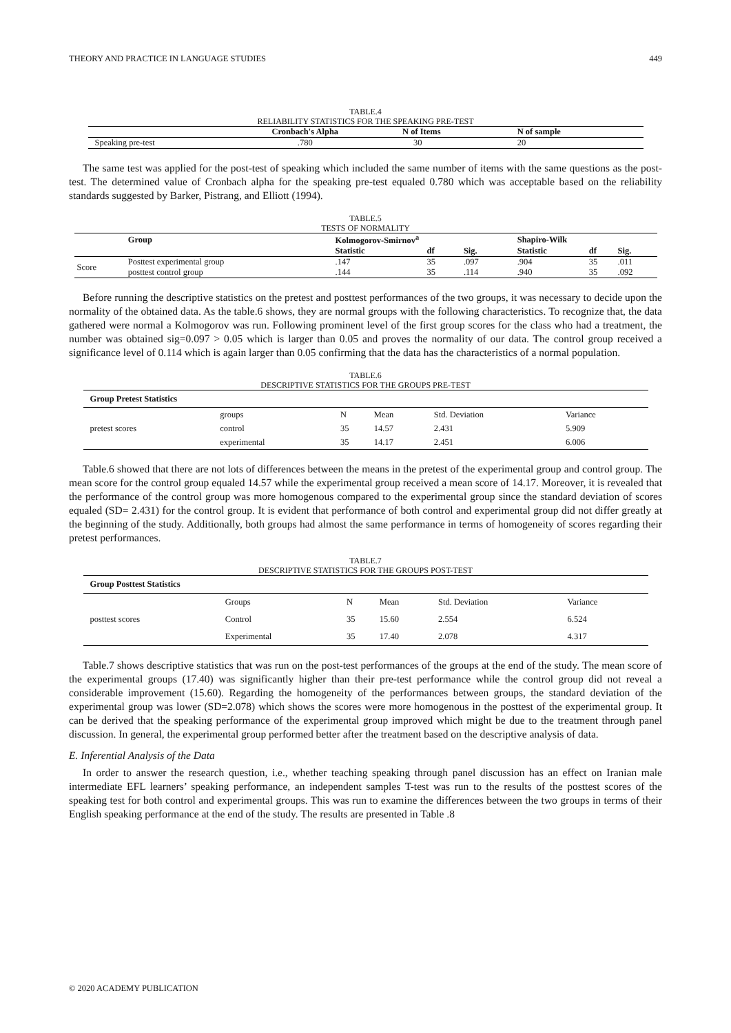THEORY AND PRACTICE IN LANGUAGE STUDIES 449
TABLE.4
RELIABILITY STATISTICS FOR THE SPEAKING PRE-TEST
| | Cronbach's Alpha | N of Items | N of sample |
| --- | --- | --- | --- |
| Speaking pre-test | .780 | 30 | 20 |
The same test was applied for the post-test of speaking which included the same number of items with the same questions as the post-test. The determined value of Cronbach alpha for the speaking pre-test equaled 0.780 which was acceptable based on the reliability standards suggested by Barker, Pistrang, and Elliott (1994).
TABLE.5
TESTS OF NORMALITY
| | Group | Kolmogorov-Smirnov<sup>a</sup> | | | Shapiro-Wilk | | |
| --- | --- | --- | --- | --- | --- | --- | --- |
| | | Statistic | df | Sig. | Statistic | df | Sig. |
| Score | Posttest experimental group | .147 | 35 | .097 | .904 | 35 | .011 |
| | posttest control group | .144 | 35 | .114 | .940 | 35 | .092 |
Before running the descriptive statistics on the pretest and posttest performances of the two groups, it was necessary to decide upon the normality of the obtained data. As the table.6 shows, they are normal groups with the following characteristics. To recognize that, the data gathered were normal a Kolmogorov was run. Following prominent level of the first group scores for the class who had a treatment, the number was obtained sig=0.097 > 0.05 which is larger than 0.05 and proves the normality of our data. The control group received a significance level of 0.114 which is again larger than 0.05 confirming that the data has the characteristics of a normal population.
TABLE.6
DESCRIPTIVE STATISTICS FOR THE GROUPS PRE-TEST
| Group Pretest Statistics | | | | | |
| --- | --- | --- | --- | --- | --- |
| | groups | N | Mean | Std. Deviation | Variance |
| pretest scores | control | 35 | 14.57 | 2.431 | 5.909 |
| | experimental | 35 | 14.17 | 2.451 | 6.006 |
Table.6 showed that there are not lots of differences between the means in the pretest of the experimental group and control group. The mean score for the control group equaled 14.57 while the experimental group received a mean score of 14.17. Moreover, it is revealed that the performance of the control group was more homogenous compared to the experimental group since the standard deviation of scores equaled (SD= 2.431) for the control group. It is evident that performance of both control and experimental group did not differ greatly at the beginning of the study. Additionally, both groups had almost the same performance in terms of homogeneity of scores regarding their pretest performances.
TABLE.7
DESCRIPTIVE STATISTICS FOR THE GROUPS POST-TEST
| Group Posttest Statistics | | | | | |
| --- | --- | --- | --- | --- | --- |
| | Groups | N | Mean | Std. Deviation | Variance |
| posttest scores | Control | 35 | 15.60 | 2.554 | 6.524 |
| | Experimental | 35 | 17.40 | 2.078 | 4.317 |
Table.7 shows descriptive statistics that was run on the post-test performances of the groups at the end of the study. The mean score of the experimental groups (17.40) was significantly higher than their pre-test performance while the control group did not reveal a considerable improvement (15.60). Regarding the homogeneity of the performances between groups, the standard deviation of the experimental group was lower (SD=2.078) which shows the scores were more homogenous in the posttest of the experimental group. It can be derived that the speaking performance of the experimental group improved which might be due to the treatment through panel discussion. In general, the experimental group performed better after the treatment based on the descriptive analysis of data.
E. Inferential Analysis of the Data
In order to answer the research question, i.e., whether teaching speaking through panel discussion has an effect on Iranian male intermediate EFL learners’ speaking performance, an independent samples T-test was run to the results of the posttest scores of the speaking test for both control and experimental groups. This was run to examine the differences between the two groups in terms of their English speaking performance at the end of the study. The results are presented in Table .8
© 2020 ACADEMY PUBLICATION